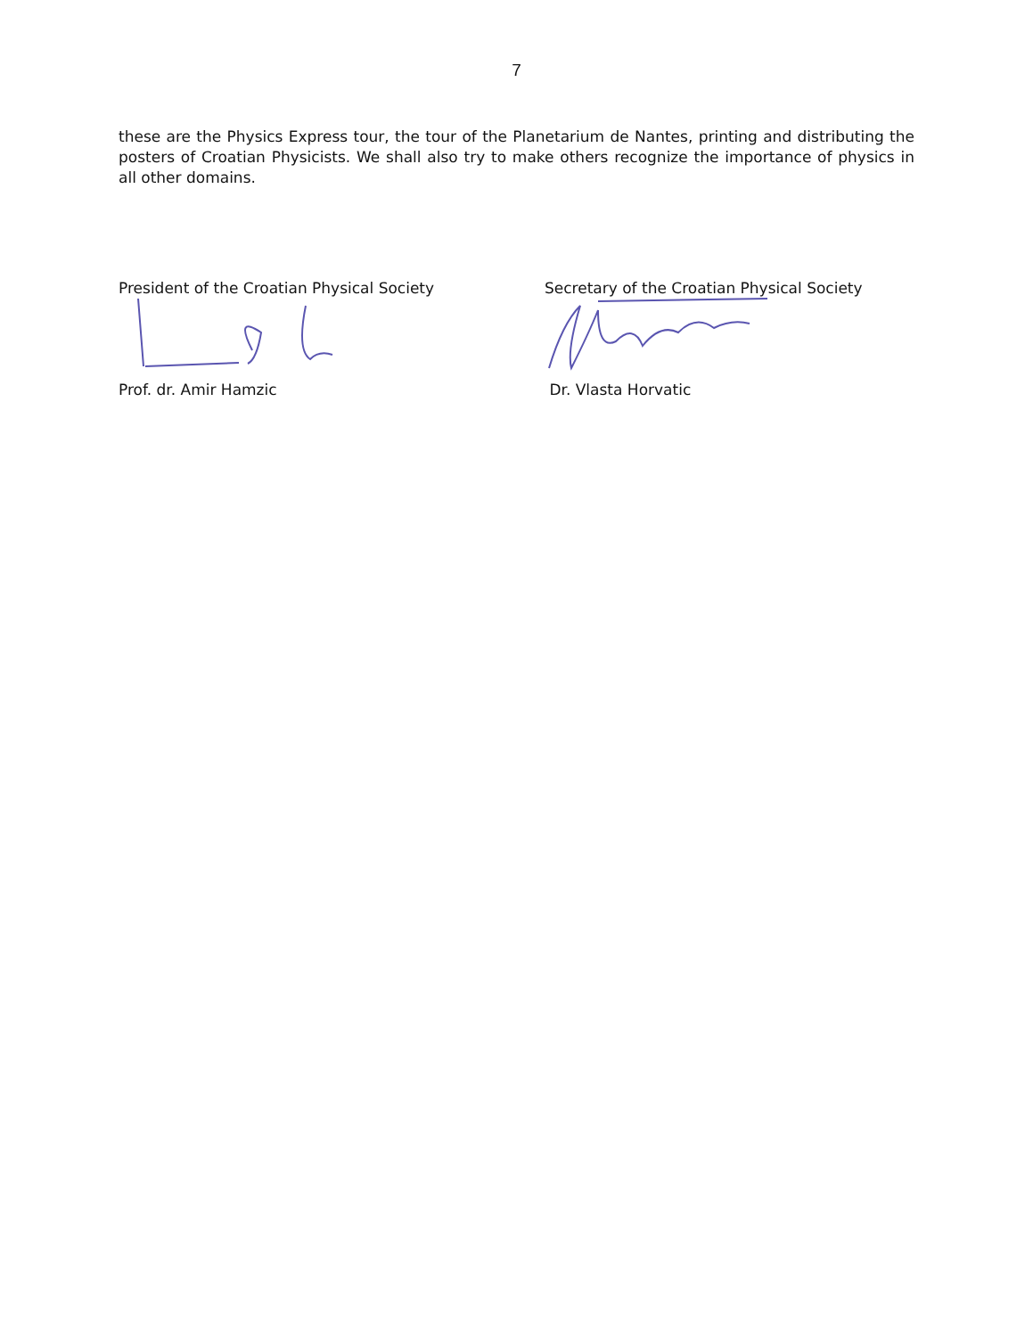7
these are the Physics Express tour, the tour of the Planetarium de Nantes, printing and distributing the posters of Croatian Physicists. We shall also try to make others recognize the importance of physics in all other domains.
President of the Croatian Physical Society
Prof. dr. Amir Hamzic
Secretary of the Croatian Physical Society
Dr. Vlasta Horvatic